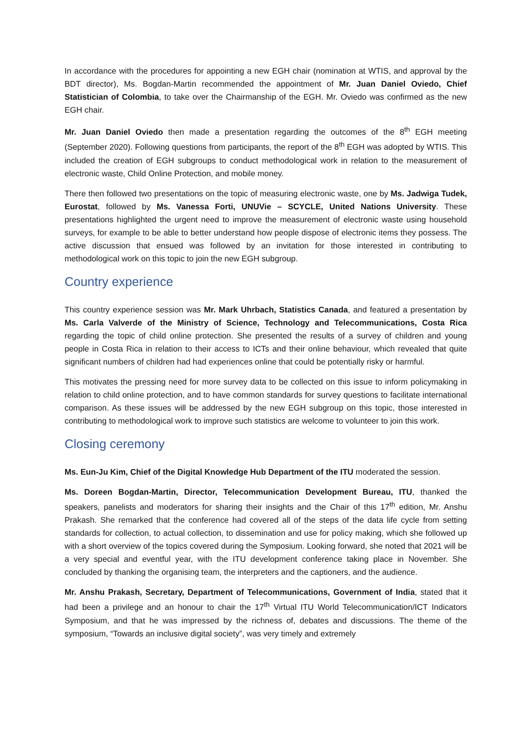In accordance with the procedures for appointing a new EGH chair (nomination at WTIS, and approval by the BDT director), Ms. Bogdan-Martin recommended the appointment of Mr. Juan Daniel Oviedo, Chief Statistician of Colombia, to take over the Chairmanship of the EGH. Mr. Oviedo was confirmed as the new EGH chair.
Mr. Juan Daniel Oviedo then made a presentation regarding the outcomes of the 8<sup>th</sup> EGH meeting (September 2020). Following questions from participants, the report of the 8<sup>th</sup> EGH was adopted by WTIS. This included the creation of EGH subgroups to conduct methodological work in relation to the measurement of electronic waste, Child Online Protection, and mobile money.
There then followed two presentations on the topic of measuring electronic waste, one by Ms. Jadwiga Tudek, Eurostat, followed by Ms. Vanessa Forti, UNUVie – SCYCLE, United Nations University. These presentations highlighted the urgent need to improve the measurement of electronic waste using household surveys, for example to be able to better understand how people dispose of electronic items they possess. The active discussion that ensued was followed by an invitation for those interested in contributing to methodological work on this topic to join the new EGH subgroup.
Country experience
This country experience session was Mr. Mark Uhrbach, Statistics Canada, and featured a presentation by Ms. Carla Valverde of the Ministry of Science, Technology and Telecommunications, Costa Rica regarding the topic of child online protection. She presented the results of a survey of children and young people in Costa Rica in relation to their access to ICTs and their online behaviour, which revealed that quite significant numbers of children had had experiences online that could be potentially risky or harmful.
This motivates the pressing need for more survey data to be collected on this issue to inform policymaking in relation to child online protection, and to have common standards for survey questions to facilitate international comparison. As these issues will be addressed by the new EGH subgroup on this topic, those interested in contributing to methodological work to improve such statistics are welcome to volunteer to join this work.
Closing ceremony
Ms. Eun-Ju Kim, Chief of the Digital Knowledge Hub Department of the ITU moderated the session.
Ms. Doreen Bogdan-Martin, Director, Telecommunication Development Bureau, ITU, thanked the speakers, panelists and moderators for sharing their insights and the Chair of this 17<sup>th</sup> edition, Mr. Anshu Prakash. She remarked that the conference had covered all of the steps of the data life cycle from setting standards for collection, to actual collection, to dissemination and use for policy making, which she followed up with a short overview of the topics covered during the Symposium. Looking forward, she noted that 2021 will be a very special and eventful year, with the ITU development conference taking place in November. She concluded by thanking the organising team, the interpreters and the captioners, and the audience.
Mr. Anshu Prakash, Secretary, Department of Telecommunications, Government of India, stated that it had been a privilege and an honour to chair the 17<sup>th</sup> Virtual ITU World Telecommunication/ICT Indicators Symposium, and that he was impressed by the richness of, debates and discussions. The theme of the symposium, “Towards an inclusive digital society”, was very timely and extremely